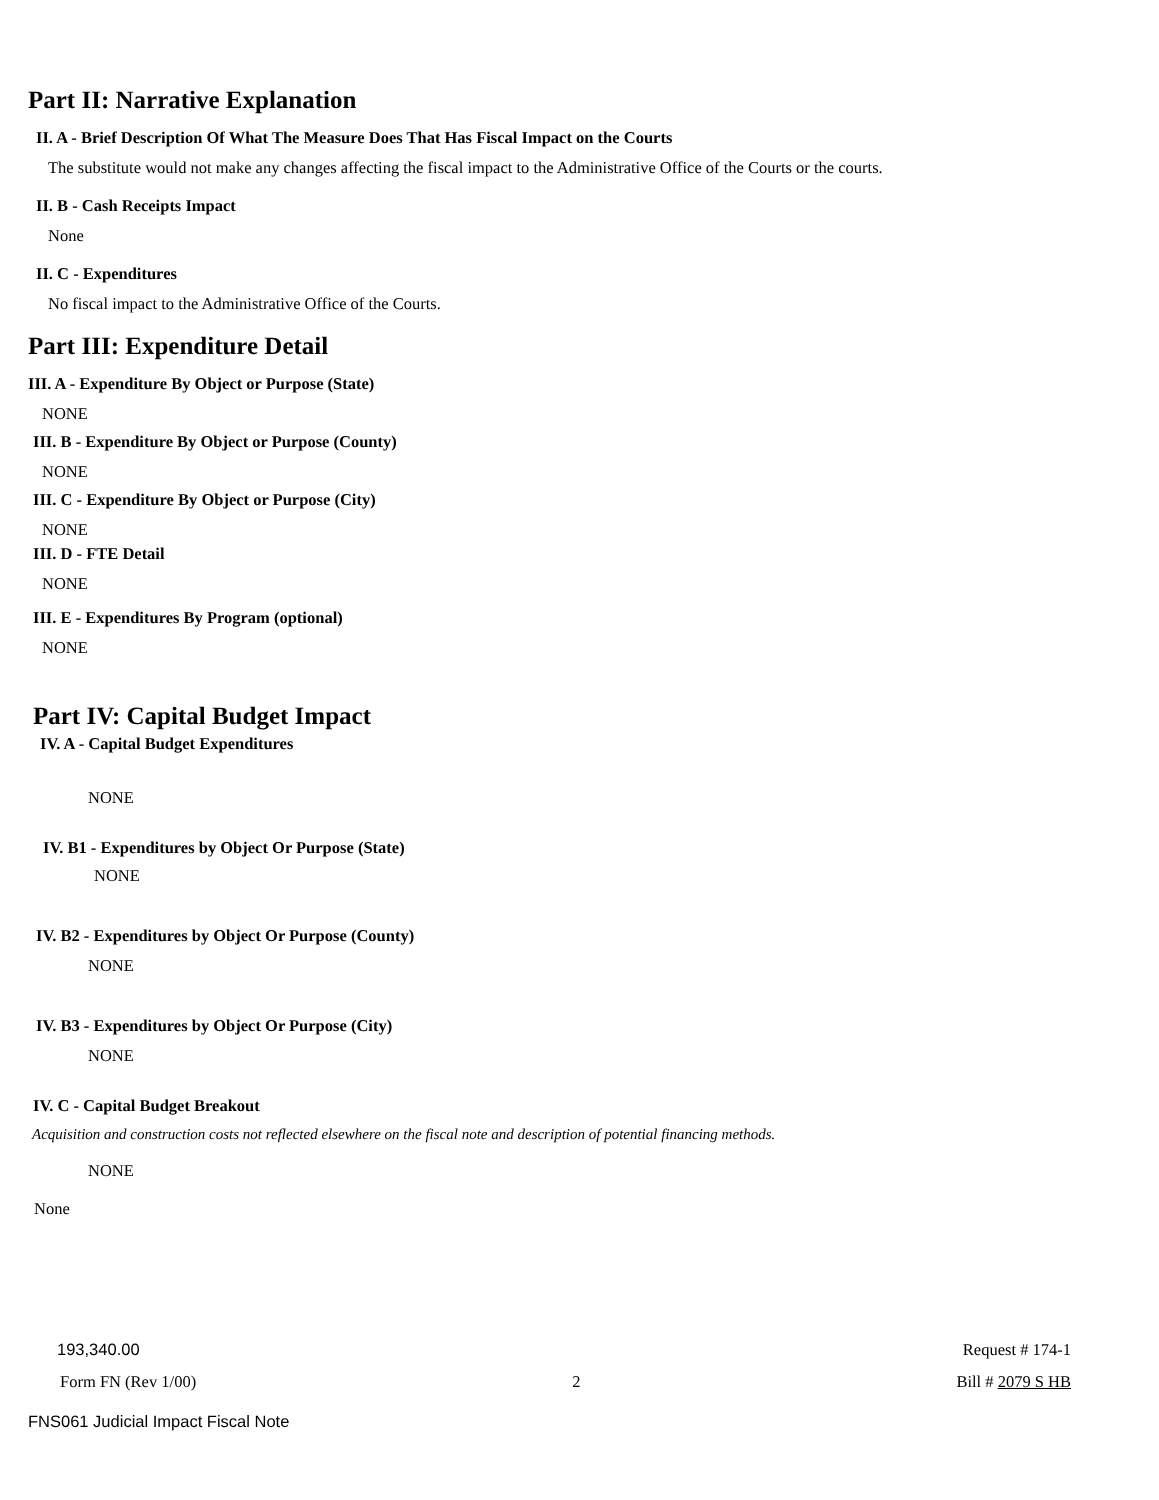Part II: Narrative Explanation
II. A - Brief Description Of What The Measure Does That Has Fiscal Impact on the Courts
The substitute would not make any changes affecting the fiscal impact to the Administrative Office of the Courts or the courts.
II. B - Cash Receipts Impact
None
II. C - Expenditures
No fiscal impact to the Administrative Office of the Courts.
Part III: Expenditure Detail
III. A - Expenditure By Object or Purpose (State)
NONE
III. B - Expenditure By Object or Purpose (County)
NONE
III. C - Expenditure By Object or Purpose (City)
NONE
III. D - FTE Detail
NONE
III. E - Expenditures By Program (optional)
NONE
Part IV: Capital Budget Impact
IV. A - Capital Budget Expenditures
NONE
IV. B1 - Expenditures by Object Or Purpose (State)
NONE
IV. B2 - Expenditures by Object Or Purpose (County)
NONE
IV. B3 - Expenditures by Object Or Purpose (City)
NONE
IV. C - Capital Budget Breakout
Acquisition and construction costs not reflected elsewhere on the fiscal note and description of potential financing methods.
NONE
None
193,340.00 Request # 174-1
Form FN (Rev 1/00) 2 Bill # 2079 S HB
FNS061 Judicial Impact Fiscal Note